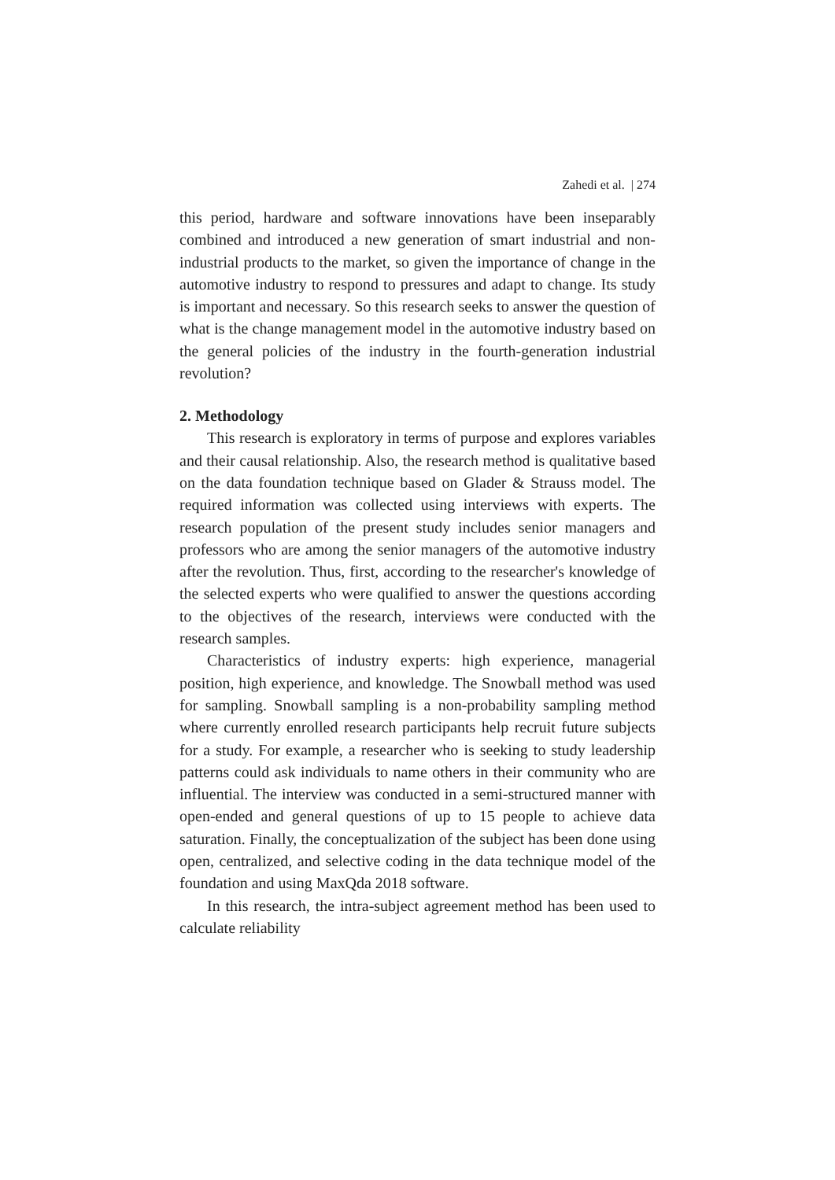Zahedi et al. | 274
this period, hardware and software innovations have been inseparably combined and introduced a new generation of smart industrial and non-industrial products to the market, so given the importance of change in the automotive industry to respond to pressures and adapt to change. Its study is important and necessary. So this research seeks to answer the question of what is the change management model in the automotive industry based on the general policies of the industry in the fourth-generation industrial revolution?
2. Methodology
This research is exploratory in terms of purpose and explores variables and their causal relationship. Also, the research method is qualitative based on the data foundation technique based on Glader & Strauss model. The required information was collected using interviews with experts. The research population of the present study includes senior managers and professors who are among the senior managers of the automotive industry after the revolution. Thus, first, according to the researcher's knowledge of the selected experts who were qualified to answer the questions according to the objectives of the research, interviews were conducted with the research samples.
Characteristics of industry experts: high experience, managerial position, high experience, and knowledge. The Snowball method was used for sampling. Snowball sampling is a non-probability sampling method where currently enrolled research participants help recruit future subjects for a study. For example, a researcher who is seeking to study leadership patterns could ask individuals to name others in their community who are influential. The interview was conducted in a semi-structured manner with open-ended and general questions of up to 15 people to achieve data saturation. Finally, the conceptualization of the subject has been done using open, centralized, and selective coding in the data technique model of the foundation and using MaxQda 2018 software.
In this research, the intra-subject agreement method has been used to calculate reliability